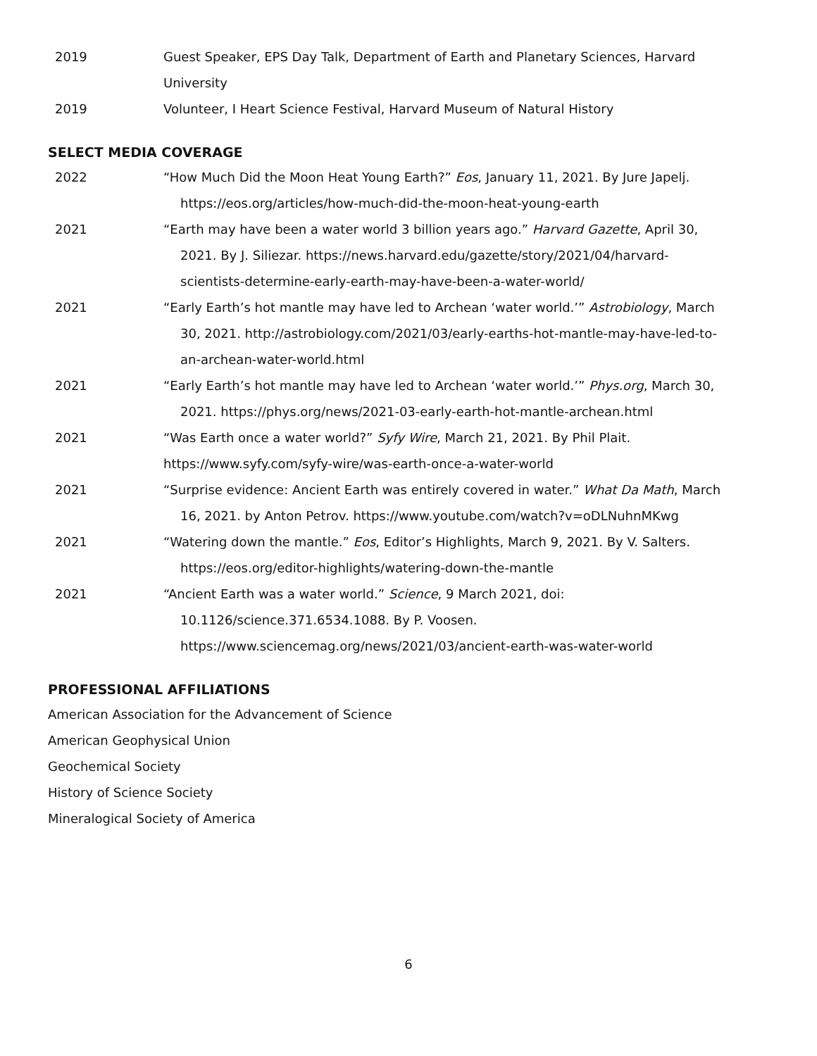2019 Guest Speaker, EPS Day Talk, Department of Earth and Planetary Sciences, Harvard University
2019 Volunteer, I Heart Science Festival, Harvard Museum of Natural History
SELECT MEDIA COVERAGE
2022 “How Much Did the Moon Heat Young Earth?” Eos, January 11, 2021. By Jure Japelj. https://eos.org/articles/how-much-did-the-moon-heat-young-earth
2021 “Earth may have been a water world 3 billion years ago.” Harvard Gazette, April 30, 2021. By J. Siliezar. https://news.harvard.edu/gazette/story/2021/04/harvard-scientists-determine-early-earth-may-have-been-a-water-world/
2021 “Early Earth’s hot mantle may have led to Archean ‘water world.’” Astrobiology, March 30, 2021. http://astrobiology.com/2021/03/early-earths-hot-mantle-may-have-led-to-an-archean-water-world.html
2021 “Early Earth’s hot mantle may have led to Archean ‘water world.’” Phys.org, March 30, 2021. https://phys.org/news/2021-03-early-earth-hot-mantle-archean.html
2021 “Was Earth once a water world?” Syfy Wire, March 21, 2021. By Phil Plait. https://www.syfy.com/syfy-wire/was-earth-once-a-water-world
2021 “Surprise evidence: Ancient Earth was entirely covered in water.” What Da Math, March 16, 2021. by Anton Petrov. https://www.youtube.com/watch?v=oDLNuhnMKwg
2021 “Watering down the mantle.” Eos, Editor’s Highlights, March 9, 2021. By V. Salters. https://eos.org/editor-highlights/watering-down-the-mantle
2021 “Ancient Earth was a water world.” Science, 9 March 2021, doi: 10.1126/science.371.6534.1088. By P. Voosen. https://www.sciencemag.org/news/2021/03/ancient-earth-was-water-world
PROFESSIONAL AFFILIATIONS
American Association for the Advancement of Science
American Geophysical Union
Geochemical Society
History of Science Society
Mineralogical Society of America
6